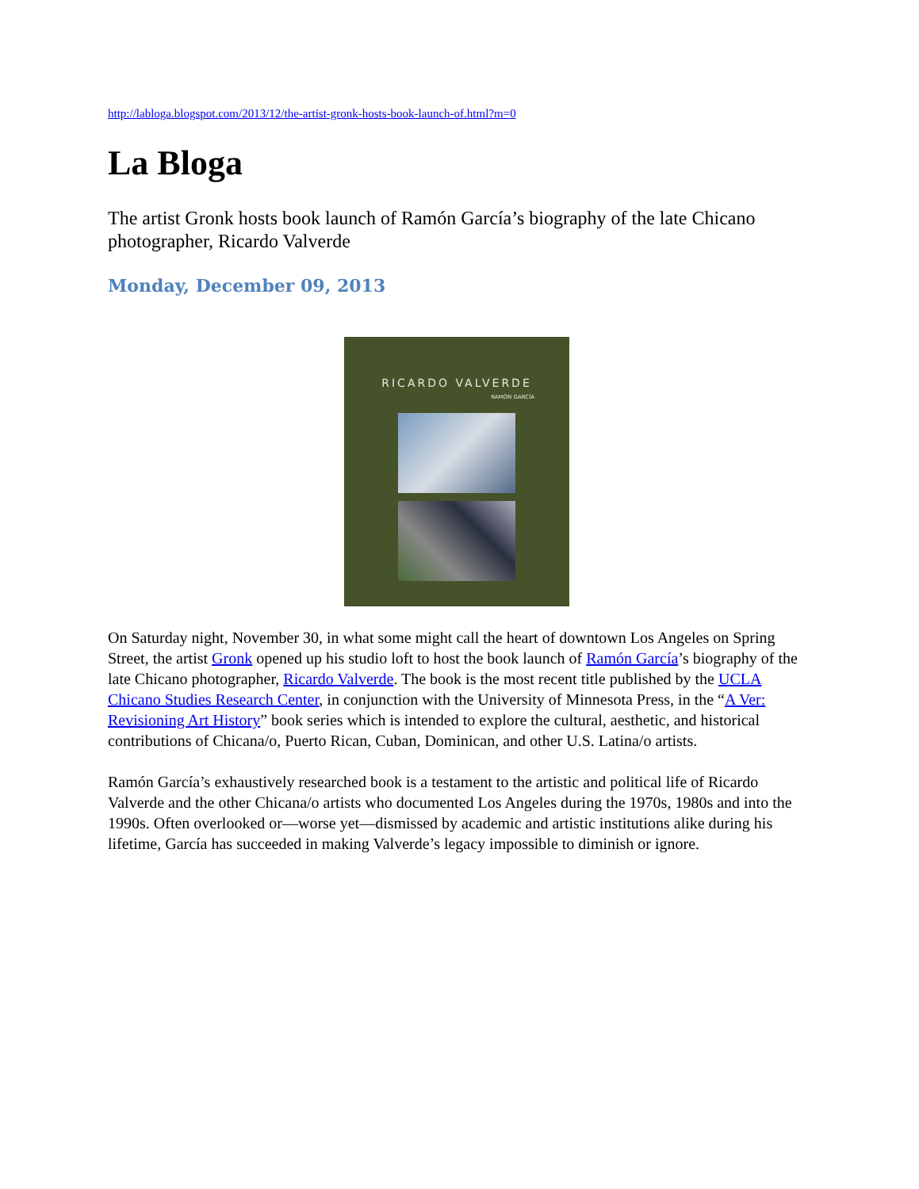http://labloga.blogspot.com/2013/12/the-artist-gronk-hosts-book-launch-of.html?m=0
La Bloga
The artist Gronk hosts book launch of Ramón García’s biography of the late Chicano photographer, Ricardo Valverde
Monday, December 09, 2013
RICARDO VALVERDE
RAMÓN GARCÍA
On Saturday night, November 30, in what some might call the heart of downtown Los Angeles on Spring Street, the artist Gronk opened up his studio loft to host the book launch of Ramón García’s biography of the late Chicano photographer, Ricardo Valverde. The book is the most recent title published by the UCLA Chicano Studies Research Center, in conjunction with the University of Minnesota Press, in the “A Ver: Revisioning Art History” book series which is intended to explore the cultural, aesthetic, and historical contributions of Chicana/o, Puerto Rican, Cuban, Dominican, and other U.S. Latina/o artists.
Ramón García’s exhaustively researched book is a testament to the artistic and political life of Ricardo Valverde and the other Chicana/o artists who documented Los Angeles during the 1970s, 1980s and into the 1990s. Often overlooked or—worse yet—dismissed by academic and artistic institutions alike during his lifetime, García has succeeded in making Valverde’s legacy impossible to diminish or ignore.